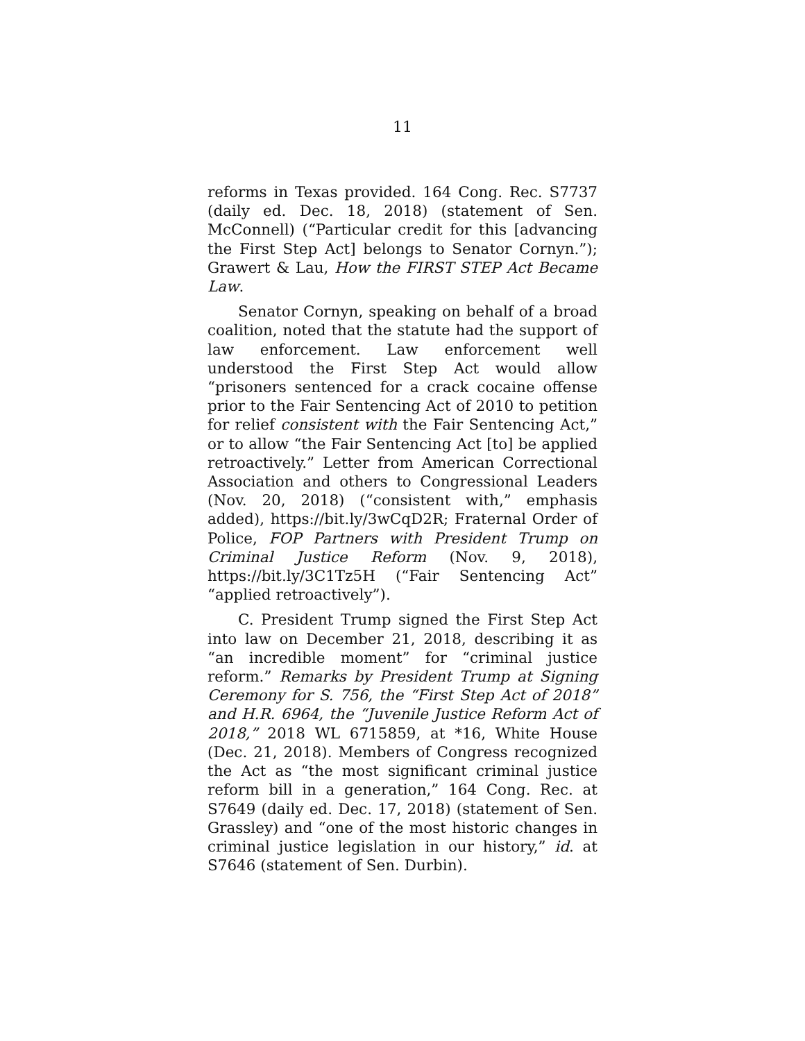11
reforms in Texas provided. 164 Cong. Rec. S7737 (daily ed. Dec. 18, 2018) (statement of Sen. McConnell) (“Particular credit for this [advancing the First Step Act] belongs to Senator Cornyn.”); Grawert & Lau, How the FIRST STEP Act Became Law.
Senator Cornyn, speaking on behalf of a broad coalition, noted that the statute had the support of law enforcement. Law enforcement well understood the First Step Act would allow “prisoners sentenced for a crack cocaine offense prior to the Fair Sentencing Act of 2010 to petition for relief consistent with the Fair Sentencing Act,” or to allow “the Fair Sentencing Act [to] be applied retroactively.” Letter from American Correctional Association and others to Congressional Leaders (Nov. 20, 2018) (“consistent with,” emphasis added), https://bit.ly/3wCqD2R; Fraternal Order of Police, FOP Partners with President Trump on Criminal Justice Reform (Nov. 9, 2018), https://bit.ly/3C1Tz5H (“Fair Sentencing Act” “applied retroactively”).
C. President Trump signed the First Step Act into law on December 21, 2018, describing it as “an incredible moment” for “criminal justice reform.” Remarks by President Trump at Signing Ceremony for S. 756, the “First Step Act of 2018” and H.R. 6964, the “Juvenile Justice Reform Act of 2018,” 2018 WL 6715859, at *16, White House (Dec. 21, 2018). Members of Congress recognized the Act as “the most significant criminal justice reform bill in a generation,” 164 Cong. Rec. at S7649 (daily ed. Dec. 17, 2018) (statement of Sen. Grassley) and “one of the most historic changes in criminal justice legislation in our history,” id. at S7646 (statement of Sen. Durbin).